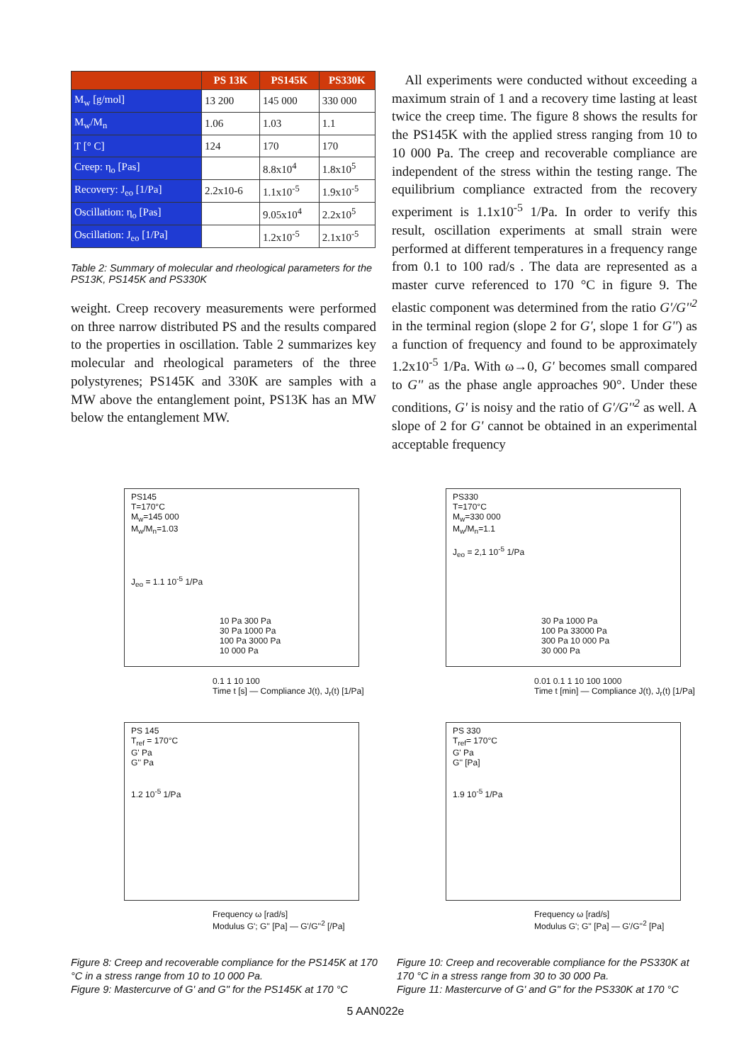| | PS 13K | PS145K | PS330K |
| --- | --- | --- | --- |
| M<sub>w</sub> [g/mol] | 13 200 | 145 000 | 330 000 |
| M<sub>w</sub>/M<sub>n</sub> | 1.06 | 1.03 | 1.1 |
| T [° C] | 124 | 170 | 170 |
| Creep: η<sub>o</sub> [Pas] | | 8.8x10<sup>4</sup> | 1.8x10<sup>5</sup> |
| Recovery: J<sub>eo</sub> [1/Pa] | 2.2x10-6 | 1.1x10<sup>-5</sup> | 1.9x10<sup>-5</sup> |
| Oscillation: η<sub>o</sub> [Pas] | | 9.05x10<sup>4</sup> | 2.2x10<sup>5</sup> |
| Oscillation: J<sub>eo</sub> [1/Pa] | | 1.2x10<sup>-5</sup> | 2.1x10<sup>-5</sup> |
Table 2: Summary of molecular and rheological parameters for the PS13K, PS145K and PS330K
weight. Creep recovery measurements were performed on three narrow distributed PS and the results compared to the properties in oscillation. Table 2 summarizes key molecular and rheological parameters of the three polystyrenes; PS145K and 330K are samples with a MW above the entanglement point, PS13K has an MW below the entanglement MW.
All experiments were conducted without exceeding a maximum strain of 1 and a recovery time lasting at least twice the creep time. The figure 8 shows the results for the PS145K with the applied stress ranging from 10 to 10 000 Pa. The creep and recoverable compliance are independent of the stress within the testing range. The equilibrium compliance extracted from the recovery experiment is 1.1x10<sup>-5</sup> 1/Pa. In order to verify this result, oscillation experiments at small strain were performed at different temperatures in a frequency range from 0.1 to 100 rad/s . The data are represented as a master curve referenced to 170 °C in figure 9. The elastic component was determined from the ratio G'/G''<sup>2</sup> in the terminal region (slope 2 for G', slope 1 for G'') as a function of frequency and found to be approximately 1.2x10<sup>-5</sup> 1/Pa. With ω→0, G' becomes small compared to G'' as the phase angle approaches 90°. Under these conditions, G' is noisy and the ratio of G'/G''<sup>2</sup> as well. A slope of 2 for G' cannot be obtained in an experimental acceptable frequency
PS145
T=170°C
M<sub>w</sub>=145 000
M<sub>w</sub>/M<sub>n</sub>=1.03
J<sub>eo</sub> = 1.1 10<sup>-5</sup> 1/Pa
10 Pa 300 Pa
30 Pa 1000 Pa
100 Pa 3000 Pa
10 000 Pa
0.1 1 10 100
Time t [s] — Compliance J(t), J<sub>r</sub>(t) [1/Pa]
PS330
T=170°C
M<sub>w</sub>=330 000
M<sub>w</sub>/M<sub>n</sub>=1.1
J<sub>eo</sub> = 2,1 10<sup>-5</sup> 1/Pa
30 Pa 1000 Pa
100 Pa 33000 Pa
300 Pa 10 000 Pa
30 000 Pa
0.01 0.1 1 10 100 1000
Time t [min] — Compliance J(t), J<sub>r</sub>(t) [1/Pa]
PS 145
T<sub>ref</sub> = 170°C
G' Pa
G'' Pa
1.2 10<sup>-5</sup> 1/Pa
Frequency ω [rad/s]
Modulus G'; G'' [Pa] — G'/G''<sup>2</sup> [/Pa]
PS 330
T<sub>ref</sub>= 170°C
G' Pa
G'' [Pa]
1.9 10<sup>-5</sup> 1/Pa
Frequency ω [rad/s]
Modulus G'; G'' [Pa] — G'/G''<sup>2</sup> [Pa]
Figure 8: Creep and recoverable compliance for the PS145K at 170 °C in a stress range from 10 to 10 000 Pa.
Figure 9: Mastercurve of G' and G" for the PS145K at 170 °C
Figure 10: Creep and recoverable compliance for the PS330K at 170 °C in a stress range from 30 to 30 000 Pa.
Figure 11: Mastercurve of G' and G" for the PS330K at 170 °C
5 AAN022e